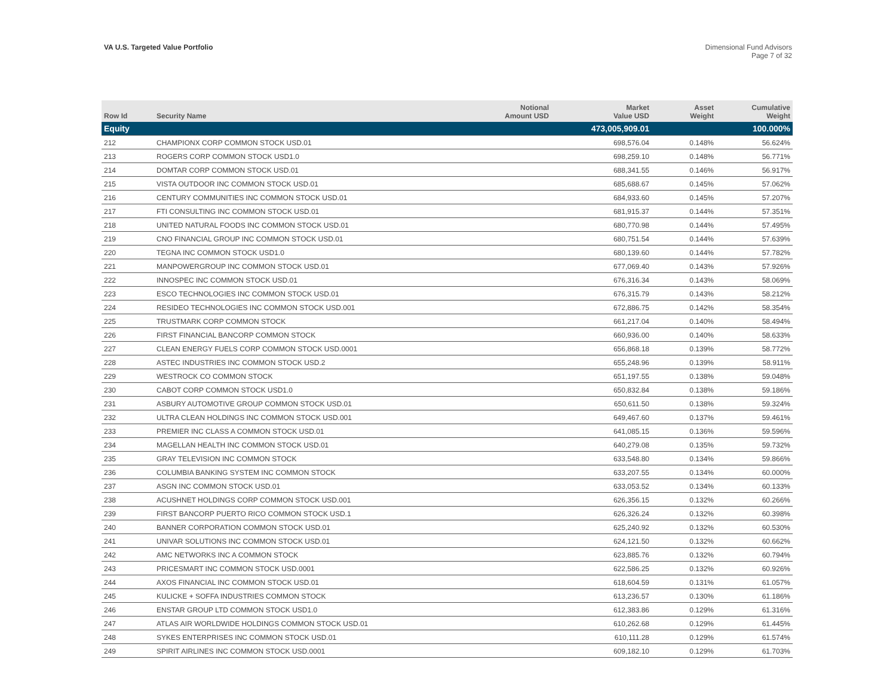VA U.S. Targeted Value Portfolio
Dimensional Fund Advisors
Page 7 of 32
| Row Id | Security Name | Notional Amount USD | Market Value USD | Asset Weight | Cumulative Weight |
| --- | --- | --- | --- | --- | --- |
| Equity | | | 473,005,909.01 | | 100.000% |
| 212 | CHAMPIONX CORP COMMON STOCK USD.01 | | 698,576.04 | 0.148% | 56.624% |
| 213 | ROGERS CORP COMMON STOCK USD1.0 | | 698,259.10 | 0.148% | 56.771% |
| 214 | DOMTAR CORP COMMON STOCK USD.01 | | 688,341.55 | 0.146% | 56.917% |
| 215 | VISTA OUTDOOR INC COMMON STOCK USD.01 | | 685,688.67 | 0.145% | 57.062% |
| 216 | CENTURY COMMUNITIES INC COMMON STOCK USD.01 | | 684,933.60 | 0.145% | 57.207% |
| 217 | FTI CONSULTING INC COMMON STOCK USD.01 | | 681,915.37 | 0.144% | 57.351% |
| 218 | UNITED NATURAL FOODS INC COMMON STOCK USD.01 | | 680,770.98 | 0.144% | 57.495% |
| 219 | CNO FINANCIAL GROUP INC COMMON STOCK USD.01 | | 680,751.54 | 0.144% | 57.639% |
| 220 | TEGNA INC COMMON STOCK USD1.0 | | 680,139.60 | 0.144% | 57.782% |
| 221 | MANPOWERGROUP INC COMMON STOCK USD.01 | | 677,069.40 | 0.143% | 57.926% |
| 222 | INNOSPEC INC COMMON STOCK USD.01 | | 676,316.34 | 0.143% | 58.069% |
| 223 | ESCO TECHNOLOGIES INC COMMON STOCK USD.01 | | 676,315.79 | 0.143% | 58.212% |
| 224 | RESIDEO TECHNOLOGIES INC COMMON STOCK USD.001 | | 672,886.75 | 0.142% | 58.354% |
| 225 | TRUSTMARK CORP COMMON STOCK | | 661,217.04 | 0.140% | 58.494% |
| 226 | FIRST FINANCIAL BANCORP COMMON STOCK | | 660,936.00 | 0.140% | 58.633% |
| 227 | CLEAN ENERGY FUELS CORP COMMON STOCK USD.0001 | | 656,868.18 | 0.139% | 58.772% |
| 228 | ASTEC INDUSTRIES INC COMMON STOCK USD.2 | | 655,248.96 | 0.139% | 58.911% |
| 229 | WESTROCK CO COMMON STOCK | | 651,197.55 | 0.138% | 59.048% |
| 230 | CABOT CORP COMMON STOCK USD1.0 | | 650,832.84 | 0.138% | 59.186% |
| 231 | ASBURY AUTOMOTIVE GROUP COMMON STOCK USD.01 | | 650,611.50 | 0.138% | 59.324% |
| 232 | ULTRA CLEAN HOLDINGS INC COMMON STOCK USD.001 | | 649,467.60 | 0.137% | 59.461% |
| 233 | PREMIER INC CLASS A COMMON STOCK USD.01 | | 641,085.15 | 0.136% | 59.596% |
| 234 | MAGELLAN HEALTH INC COMMON STOCK USD.01 | | 640,279.08 | 0.135% | 59.732% |
| 235 | GRAY TELEVISION INC COMMON STOCK | | 633,548.80 | 0.134% | 59.866% |
| 236 | COLUMBIA BANKING SYSTEM INC COMMON STOCK | | 633,207.55 | 0.134% | 60.000% |
| 237 | ASGN INC COMMON STOCK USD.01 | | 633,053.52 | 0.134% | 60.133% |
| 238 | ACUSHNET HOLDINGS CORP COMMON STOCK USD.001 | | 626,356.15 | 0.132% | 60.266% |
| 239 | FIRST BANCORP PUERTO RICO COMMON STOCK USD.1 | | 626,326.24 | 0.132% | 60.398% |
| 240 | BANNER CORPORATION COMMON STOCK USD.01 | | 625,240.92 | 0.132% | 60.530% |
| 241 | UNIVAR SOLUTIONS INC COMMON STOCK USD.01 | | 624,121.50 | 0.132% | 60.662% |
| 242 | AMC NETWORKS INC A COMMON STOCK | | 623,885.76 | 0.132% | 60.794% |
| 243 | PRICESMART INC COMMON STOCK USD.0001 | | 622,586.25 | 0.132% | 60.926% |
| 244 | AXOS FINANCIAL INC COMMON STOCK USD.01 | | 618,604.59 | 0.131% | 61.057% |
| 245 | KULICKE + SOFFA INDUSTRIES COMMON STOCK | | 613,236.57 | 0.130% | 61.186% |
| 246 | ENSTAR GROUP LTD COMMON STOCK USD1.0 | | 612,383.86 | 0.129% | 61.316% |
| 247 | ATLAS AIR WORLDWIDE HOLDINGS COMMON STOCK USD.01 | | 610,262.68 | 0.129% | 61.445% |
| 248 | SYKES ENTERPRISES INC COMMON STOCK USD.01 | | 610,111.28 | 0.129% | 61.574% |
| 249 | SPIRIT AIRLINES INC COMMON STOCK USD.0001 | | 609,182.10 | 0.129% | 61.703% |